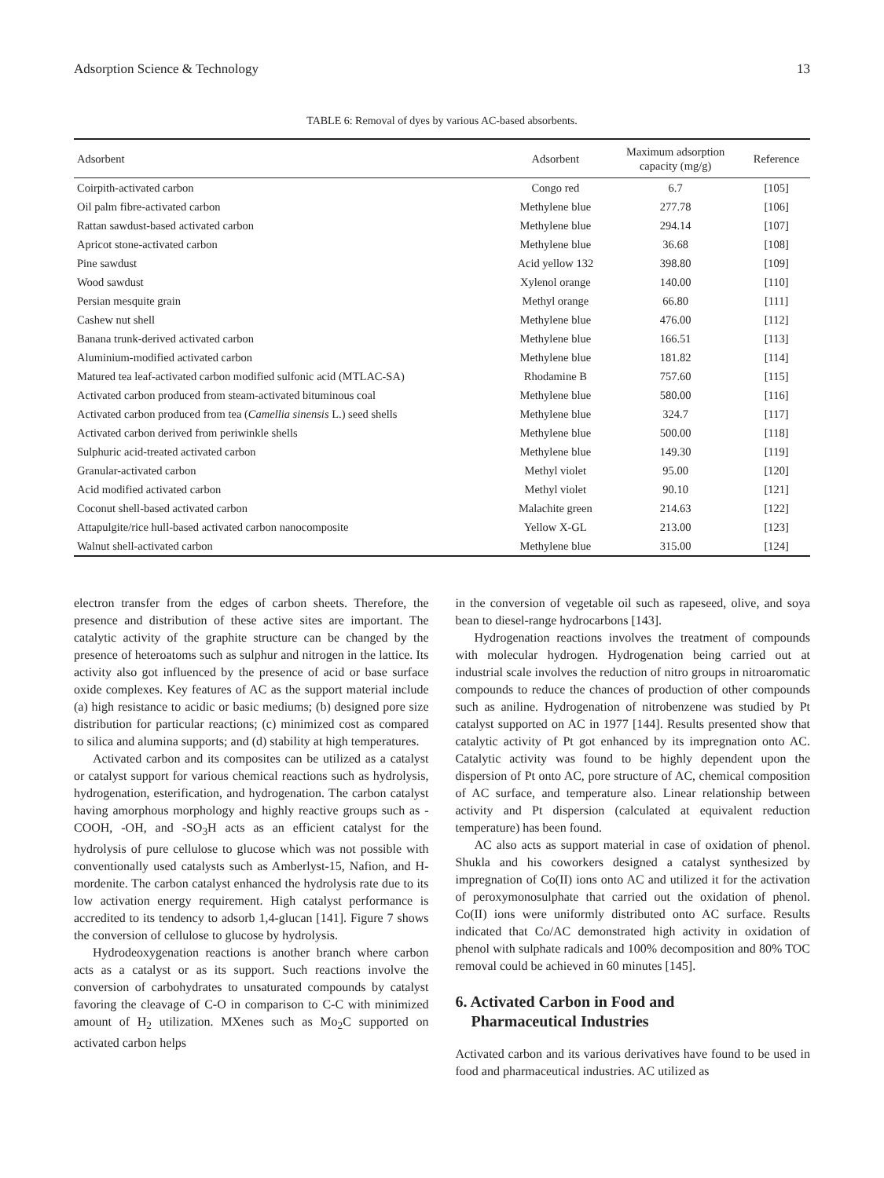Adsorption Science & Technology 13
TABLE 6: Removal of dyes by various AC-based absorbents.
| Adsorbent | Adsorbent | Maximum adsorption capacity (mg/g) | Reference |
| --- | --- | --- | --- |
| Coirpith-activated carbon | Congo red | 6.7 | [105] |
| Oil palm fibre-activated carbon | Methylene blue | 277.78 | [106] |
| Rattan sawdust-based activated carbon | Methylene blue | 294.14 | [107] |
| Apricot stone-activated carbon | Methylene blue | 36.68 | [108] |
| Pine sawdust | Acid yellow 132 | 398.80 | [109] |
| Wood sawdust | Xylenol orange | 140.00 | [110] |
| Persian mesquite grain | Methyl orange | 66.80 | [111] |
| Cashew nut shell | Methylene blue | 476.00 | [112] |
| Banana trunk-derived activated carbon | Methylene blue | 166.51 | [113] |
| Aluminium-modified activated carbon | Methylene blue | 181.82 | [114] |
| Matured tea leaf-activated carbon modified sulfonic acid (MTLAC-SA) | Rhodamine B | 757.60 | [115] |
| Activated carbon produced from steam-activated bituminous coal | Methylene blue | 580.00 | [116] |
| Activated carbon produced from tea ( Camellia sinensis L.) seed shells | Methylene blue | 324.7 | [117] |
| Activated carbon derived from periwinkle shells | Methylene blue | 500.00 | [118] |
| Sulphuric acid-treated activated carbon | Methylene blue | 149.30 | [119] |
| Granular-activated carbon | Methyl violet | 95.00 | [120] |
| Acid modified activated carbon | Methyl violet | 90.10 | [121] |
| Coconut shell-based activated carbon | Malachite green | 214.63 | [122] |
| Attapulgite/rice hull-based activated carbon nanocomposite | Yellow X-GL | 213.00 | [123] |
| Walnut shell-activated carbon | Methylene blue | 315.00 | [124] |
electron transfer from the edges of carbon sheets. Therefore, the presence and distribution of these active sites are important. The catalytic activity of the graphite structure can be changed by the presence of heteroatoms such as sulphur and nitrogen in the lattice. Its activity also got influenced by the presence of acid or base surface oxide complexes. Key features of AC as the support material include (a) high resistance to acidic or basic mediums; (b) designed pore size distribution for particular reactions; (c) minimized cost as compared to silica and alumina supports; and (d) stability at high temperatures.
Activated carbon and its composites can be utilized as a catalyst or catalyst support for various chemical reactions such as hydrolysis, hydrogenation, esterification, and hydrogenation. The carbon catalyst having amorphous morphology and highly reactive groups such as -COOH, -OH, and -SO<sub>3</sub>H acts as an efficient catalyst for the hydrolysis of pure cellulose to glucose which was not possible with conventionally used catalysts such as Amberlyst-15, Nafion, and H-mordenite. The carbon catalyst enhanced the hydrolysis rate due to its low activation energy requirement. High catalyst performance is accredited to its tendency to adsorb 1,4-glucan [141]. Figure 7 shows the conversion of cellulose to glucose by hydrolysis.
Hydrodeoxygenation reactions is another branch where carbon acts as a catalyst or as its support. Such reactions involve the conversion of carbohydrates to unsaturated compounds by catalyst favoring the cleavage of C-O in comparison to C-C with minimized amount of H<sub>2</sub> utilization. MXenes such as Mo<sub>2</sub>C supported on activated carbon helps
in the conversion of vegetable oil such as rapeseed, olive, and soya bean to diesel-range hydrocarbons [143].
Hydrogenation reactions involves the treatment of compounds with molecular hydrogen. Hydrogenation being carried out at industrial scale involves the reduction of nitro groups in nitroaromatic compounds to reduce the chances of production of other compounds such as aniline. Hydrogenation of nitrobenzene was studied by Pt catalyst supported on AC in 1977 [144]. Results presented show that catalytic activity of Pt got enhanced by its impregnation onto AC. Catalytic activity was found to be highly dependent upon the dispersion of Pt onto AC, pore structure of AC, chemical composition of AC surface, and temperature also. Linear relationship between activity and Pt dispersion (calculated at equivalent reduction temperature) has been found.
AC also acts as support material in case of oxidation of phenol. Shukla and his coworkers designed a catalyst synthesized by impregnation of Co(II) ions onto AC and utilized it for the activation of peroxymonosulphate that carried out the oxidation of phenol. Co(II) ions were uniformly distributed onto AC surface. Results indicated that Co/AC demonstrated high activity in oxidation of phenol with sulphate radicals and 100% decomposition and 80% TOC removal could be achieved in 60 minutes [145].
6. Activated Carbon in Food and
Pharmaceutical Industries
Activated carbon and its various derivatives have found to be used in food and pharmaceutical industries. AC utilized as